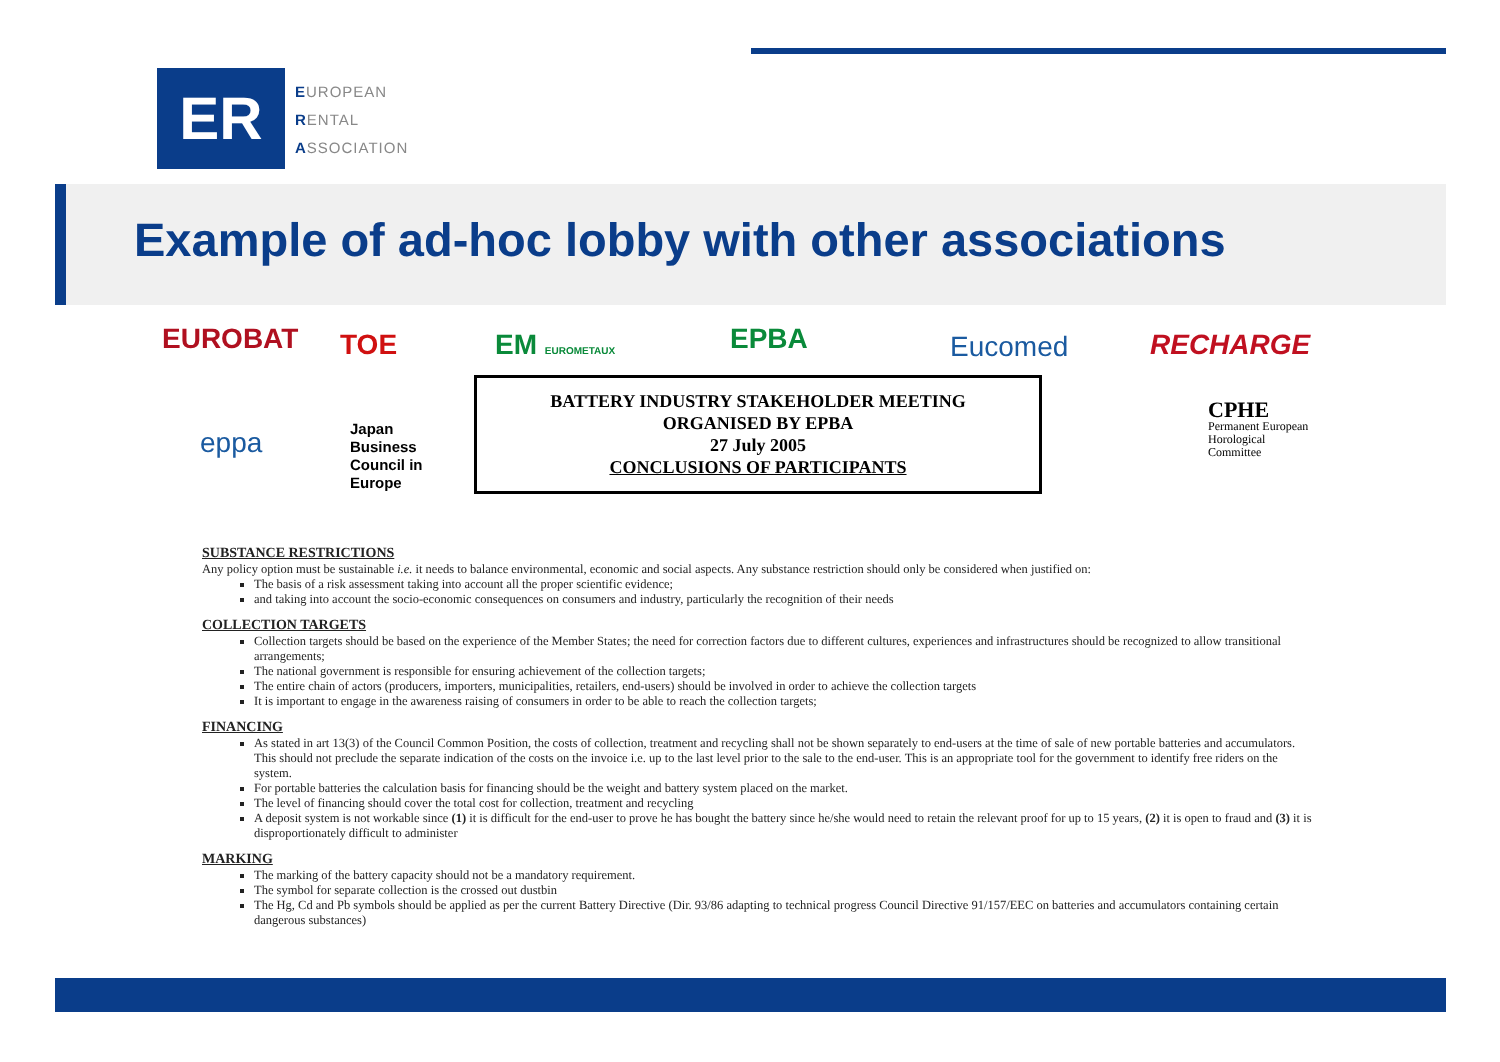ER
EUROPEAN
RENTAL
ASSOCIATION
Example of ad-hoc lobby with other associations
EUROBAT TOE EM EUROMETAUX EPBA Eucomed RECHARGE
eppa Japan
Business
Council in
Europe
CPHE
Permanent European
Horological
Committee
BATTERY INDUSTRY STAKEHOLDER MEETING
ORGANISED BY EPBA
27 July 2005
CONCLUSIONS OF PARTICIPANTS
SUBSTANCE RESTRICTIONS
Any policy option must be sustainable i.e. it needs to balance environmental, economic and social aspects. Any substance restriction should only be considered when justified on:
The basis of a risk assessment taking into account all the proper scientific evidence;
and taking into account the socio-economic consequences on consumers and industry, particularly the recognition of their needs
COLLECTION TARGETS
Collection targets should be based on the experience of the Member States; the need for correction factors due to different cultures, experiences and infrastructures should be recognized to allow transitional arrangements;
The national government is responsible for ensuring achievement of the collection targets;
The entire chain of actors (producers, importers, municipalities, retailers, end-users) should be involved in order to achieve the collection targets
It is important to engage in the awareness raising of consumers in order to be able to reach the collection targets;
FINANCING
As stated in art 13(3) of the Council Common Position, the costs of collection, treatment and recycling shall not be shown separately to end-users at the time of sale of new portable batteries and accumulators. This should not preclude the separate indication of the costs on the invoice i.e. up to the last level prior to the sale to the end-user. This is an appropriate tool for the government to identify free riders on the system.
For portable batteries the calculation basis for financing should be the weight and battery system placed on the market.
The level of financing should cover the total cost for collection, treatment and recycling
A deposit system is not workable since (1) it is difficult for the end-user to prove he has bought the battery since he/she would need to retain the relevant proof for up to 15 years, (2) it is open to fraud and (3) it is disproportionately difficult to administer
MARKING
The marking of the battery capacity should not be a mandatory requirement.
The symbol for separate collection is the crossed out dustbin
The Hg, Cd and Pb symbols should be applied as per the current Battery Directive (Dir. 93/86 adapting to technical progress Council Directive 91/157/EEC on batteries and accumulators containing certain dangerous substances)